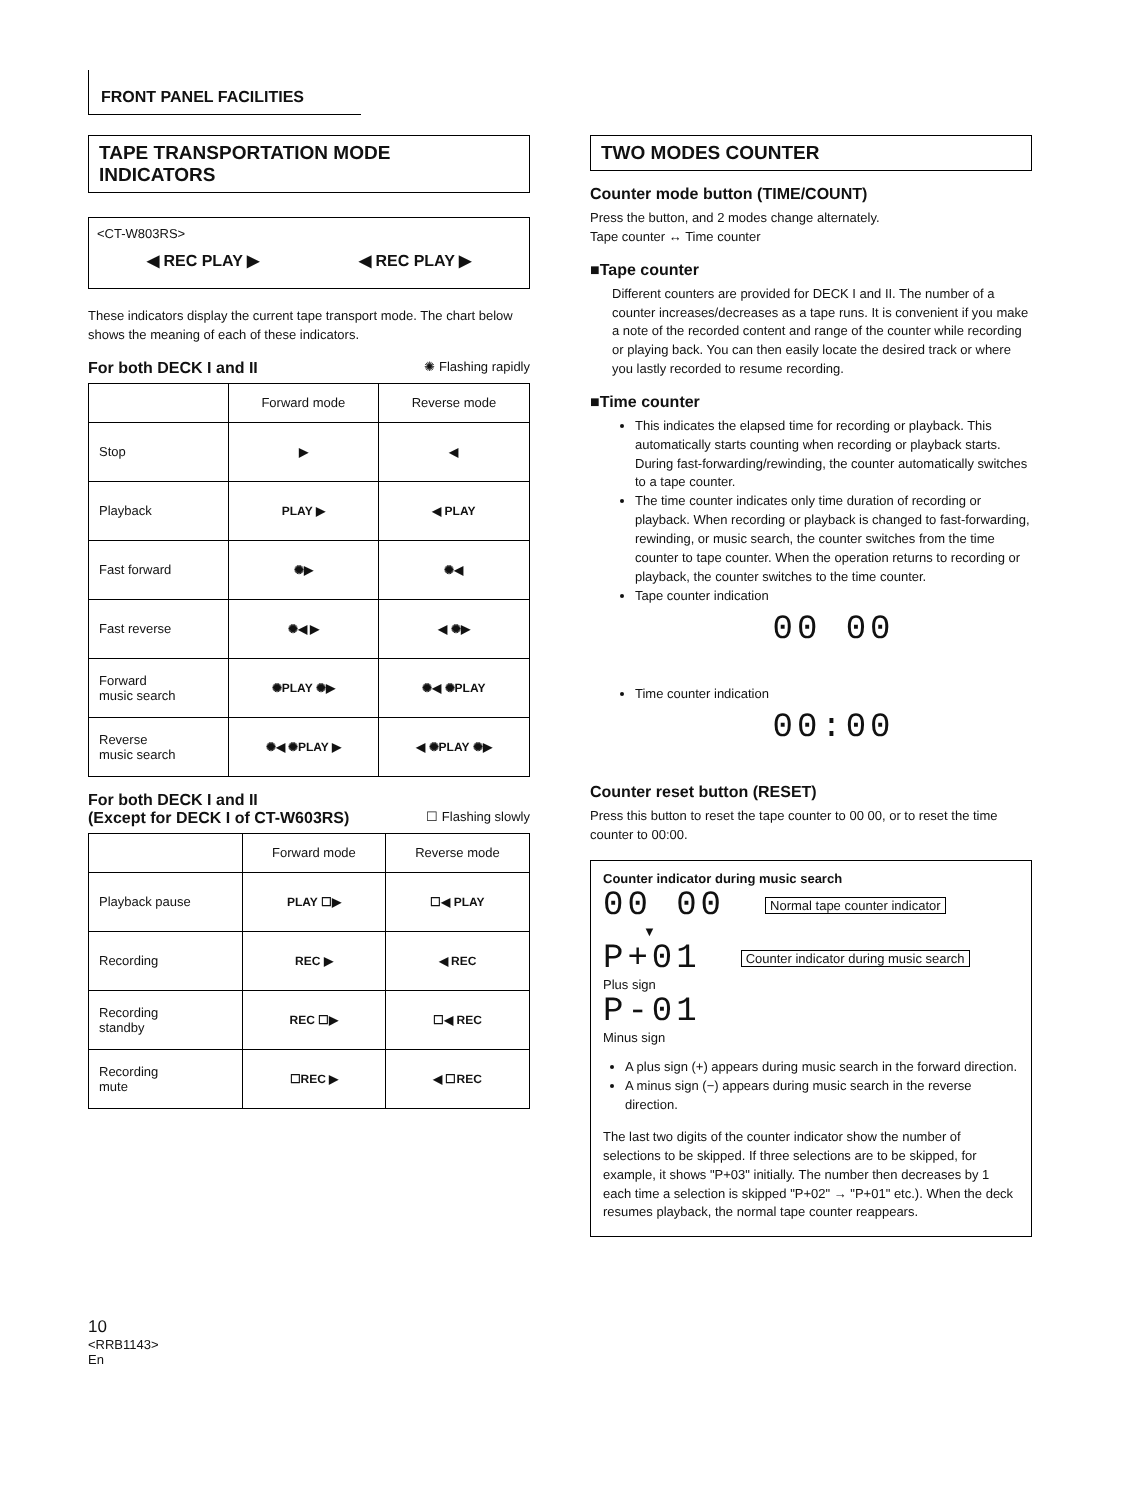FRONT PANEL FACILITIES
TAPE TRANSPORTATION MODE
INDICATORS
<CT-W803RS>
◀ REC PLAY ▶ ◀ REC PLAY ▶
These indicators display the current tape transport mode. The chart below shows the meaning of each of these indicators.
For both DECK I and II ✺ Flashing rapidly
| | Forward mode | Reverse mode |
| --- | --- | --- |
| Stop | ▶ | ◀ |
| Playback | PLAY ▶ | ◀ PLAY |
| Fast forward | ✺▶ | ✺◀ |
| Fast reverse | ✺◀ ▶ | ◀ ✺▶ |
| Forward music search | ✺PLAY ✺▶ | ✺◀ ✺PLAY |
| Reverse music search | ✺◀ ✺PLAY ▶ | ◀ ✺PLAY ✺▶ |
For both DECK I and II
(Except for DECK I of CT-W603RS) ☐ Flashing slowly
| | Forward mode | Reverse mode |
| --- | --- | --- |
| Playback pause | PLAY ☐▶ | ☐◀ PLAY |
| Recording | REC ▶ | ◀ REC |
| Recording standby | REC ☐▶ | ☐◀ REC |
| Recording mute | ☐REC ▶ | ◀ ☐REC |
TWO MODES COUNTER
Counter mode button (TIME/COUNT)
Press the button, and 2 modes change alternately.
Tape counter ↔ Time counter
■Tape counter
Different counters are provided for DECK I and II. The number of a counter increases/decreases as a tape runs. It is convenient if you make a note of the recorded content and range of the counter while recording or playing back. You can then easily locate the desired track or where you lastly recorded to resume recording.
■Time counter
This indicates the elapsed time for recording or playback. This automatically starts counting when recording or playback starts. During fast-forwarding/rewinding, the counter automatically switches to a tape counter.
The time counter indicates only time duration of recording or playback. When recording or playback is changed to fast-forwarding, rewinding, or music search, the counter switches from the time counter to tape counter. When the operation returns to recording or playback, the counter switches to the time counter.
Tape counter indication
00 00
Time counter indication
00:00
Counter reset button (RESET)
Press this button to reset the tape counter to 00 00, or to reset the time counter to 00:00.
Counter indicator during music search
00 00 Normal tape counter indicator
▼
P+01 Counter indicator during music search
Plus sign
P-01
Minus sign
A plus sign (+) appears during music search in the forward direction.
A minus sign (−) appears during music search in the reverse direction.
The last two digits of the counter indicator show the number of selections to be skipped. If three selections are to be skipped, for example, it shows "P+03" initially. The number then decreases by 1 each time a selection is skipped "P+02" → "P+01" etc.). When the deck resumes playback, the normal tape counter reappears.
10
<RRB1143>
En